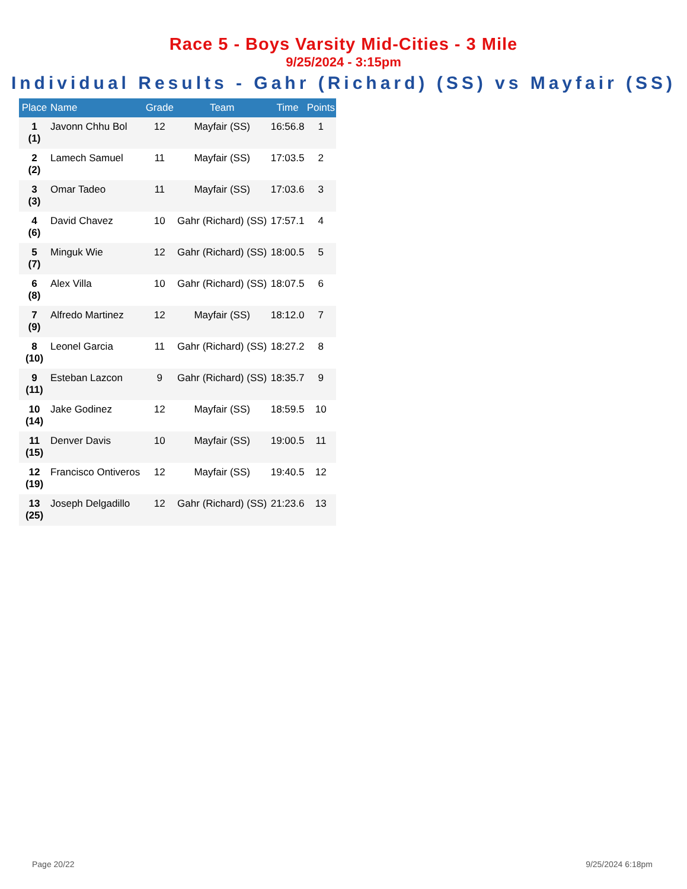Race 5 - Boys Varsity Mid-Cities - 3 Mile
9/25/2024 - 3:15pm
Individual Results - Gahr (Richard) (SS) vs Mayfair (SS)
| Place | Name | Grade | Team | Time | Points |
| --- | --- | --- | --- | --- | --- |
| 1 (1) | Javonn Chhu Bol | 12 | Mayfair (SS) | 16:56.8 | 1 |
| 2 (2) | Lamech Samuel | 11 | Mayfair (SS) | 17:03.5 | 2 |
| 3 (3) | Omar Tadeo | 11 | Mayfair (SS) | 17:03.6 | 3 |
| 4 (6) | David Chavez | 10 | Gahr (Richard) (SS) | 17:57.1 | 4 |
| 5 (7) | Minguk Wie | 12 | Gahr (Richard) (SS) | 18:00.5 | 5 |
| 6 (8) | Alex Villa | 10 | Gahr (Richard) (SS) | 18:07.5 | 6 |
| 7 (9) | Alfredo Martinez | 12 | Mayfair (SS) | 18:12.0 | 7 |
| 8 (10) | Leonel Garcia | 11 | Gahr (Richard) (SS) | 18:27.2 | 8 |
| 9 (11) | Esteban Lazcon | 9 | Gahr (Richard) (SS) | 18:35.7 | 9 |
| 10 (14) | Jake Godinez | 12 | Mayfair (SS) | 18:59.5 | 10 |
| 11 (15) | Denver Davis | 10 | Mayfair (SS) | 19:00.5 | 11 |
| 12 (19) | Francisco Ontiveros | 12 | Mayfair (SS) | 19:40.5 | 12 |
| 13 (25) | Joseph Delgadillo | 12 | Gahr (Richard) (SS) | 21:23.6 | 13 |
Page 20/22 9/25/2024 6:18pm